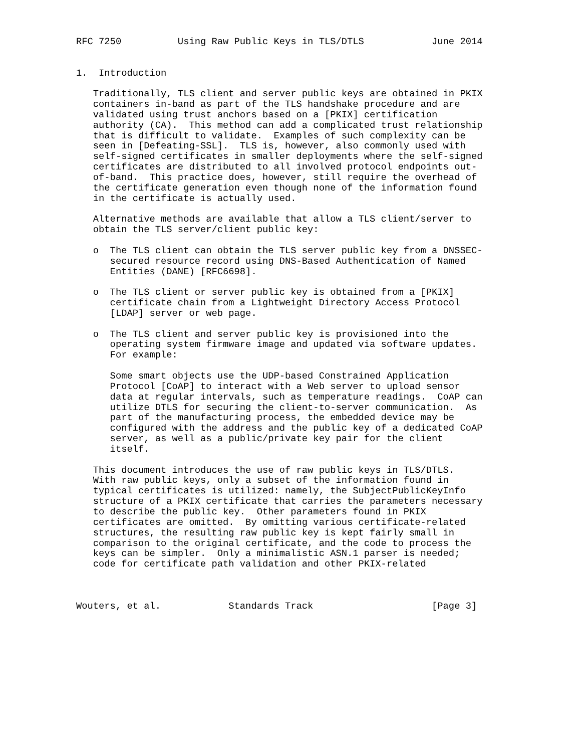RFC 7250          Using Raw Public Keys in TLS/DTLS            June 2014


1.  Introduction

   Traditionally, TLS client and server public keys are obtained in PKIX
   containers in-band as part of the TLS handshake procedure and are
   validated using trust anchors based on a [PKIX] certification
   authority (CA).  This method can add a complicated trust relationship
   that is difficult to validate.  Examples of such complexity can be
   seen in [Defeating-SSL].  TLS is, however, also commonly used with
   self-signed certificates in smaller deployments where the self-signed
   certificates are distributed to all involved protocol endpoints out-
   of-band.  This practice does, however, still require the overhead of
   the certificate generation even though none of the information found
   in the certificate is actually used.

   Alternative methods are available that allow a TLS client/server to
   obtain the TLS server/client public key:

   o  The TLS client can obtain the TLS server public key from a DNSSEC-
      secured resource record using DNS-Based Authentication of Named
      Entities (DANE) [RFC6698].

   o  The TLS client or server public key is obtained from a [PKIX]
      certificate chain from a Lightweight Directory Access Protocol
      [LDAP] server or web page.

   o  The TLS client and server public key is provisioned into the
      operating system firmware image and updated via software updates.
      For example:

      Some smart objects use the UDP-based Constrained Application
      Protocol [CoAP] to interact with a Web server to upload sensor
      data at regular intervals, such as temperature readings.  CoAP can
      utilize DTLS for securing the client-to-server communication.  As
      part of the manufacturing process, the embedded device may be
      configured with the address and the public key of a dedicated CoAP
      server, as well as a public/private key pair for the client
      itself.

   This document introduces the use of raw public keys in TLS/DTLS.
   With raw public keys, only a subset of the information found in
   typical certificates is utilized: namely, the SubjectPublicKeyInfo
   structure of a PKIX certificate that carries the parameters necessary
   to describe the public key.  Other parameters found in PKIX
   certificates are omitted.  By omitting various certificate-related
   structures, the resulting raw public key is kept fairly small in
   comparison to the original certificate, and the code to process the
   keys can be simpler.  Only a minimalistic ASN.1 parser is needed;
   code for certificate path validation and other PKIX-related



Wouters, et al.            Standards Track                     [Page 3]